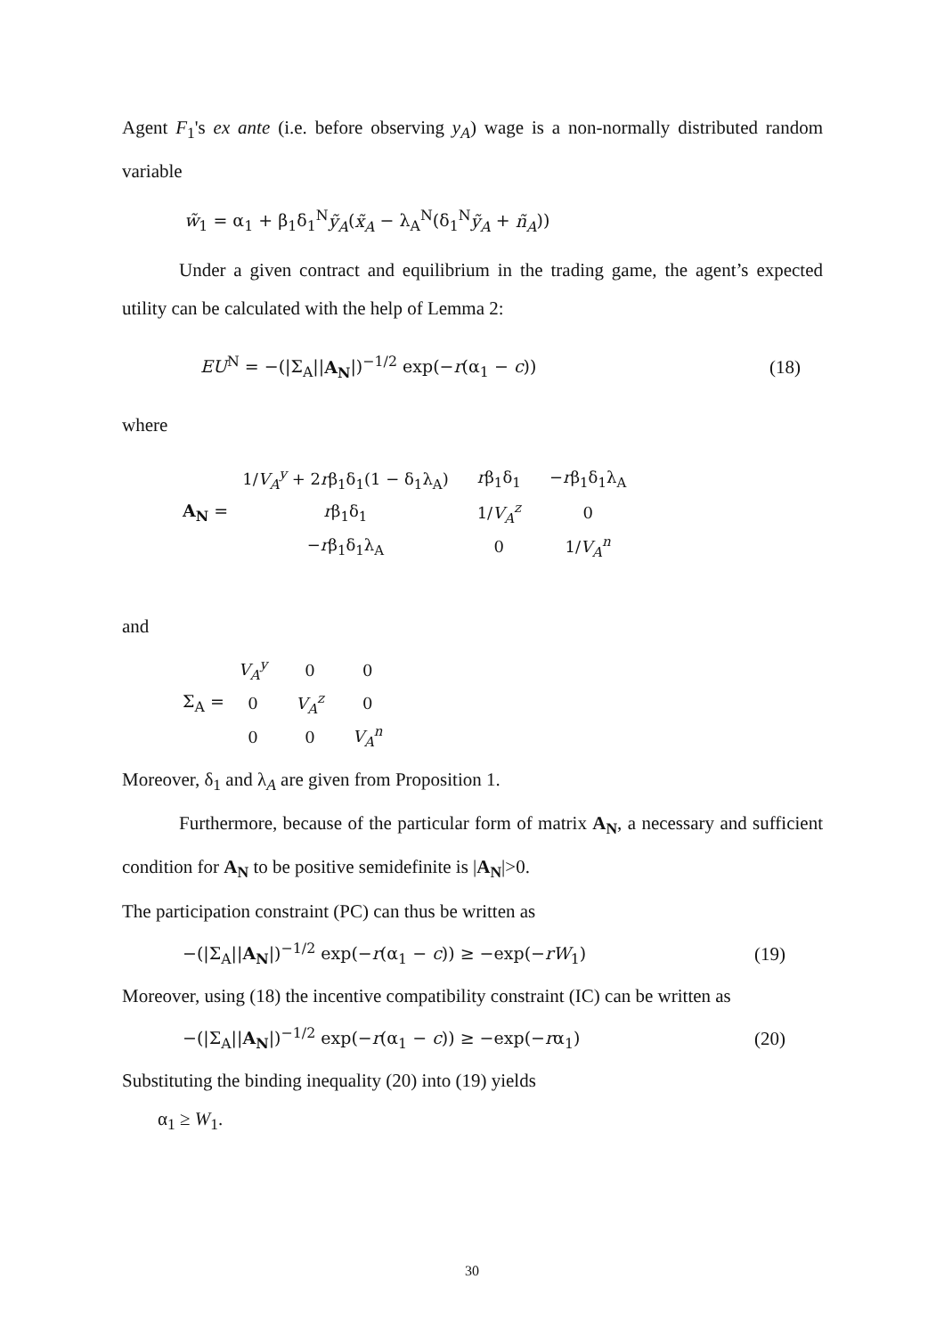Agent F<sub>1</sub>'s ex ante (i.e. before observing y<sub>A</sub>) wage is a non-normally distributed random variable
w̃<sub>1</sub> = α<sub>1</sub> + β<sub>1</sub>δ<sub>1</sub><sup>N</sup>ỹ<sub>A</sub>(x̃<sub>A</sub> − λ<sub>A</sub><sup>N</sup>(δ<sub>1</sub><sup>N</sup>ỹ<sub>A</sub> + ñ<sub>A</sub>))
Under a given contract and equilibrium in the trading game, the agent’s expected utility can be calculated with the help of Lemma 2:
EU<sup>N</sup> = −(|Σ<sub>A</sub>||A<sub>N</sub>|)<sup>−1/2</sup> exp(−r(α<sub>1</sub> − c)) (18)
where
A<sub>N</sub> =
| 1/ V<sub>A</sub><sup>y</sup> + 2 r β<sub>1</sub>δ<sub>1</sub>(1 − δ<sub>1</sub>λ<sub>A</sub>) | r β<sub>1</sub>δ<sub>1</sub> | − r β<sub>1</sub>δ<sub>1</sub>λ<sub>A</sub> |
| r β<sub>1</sub>δ<sub>1</sub> | 1/ V<sub>A</sub><sup>z</sup> | 0 |
| − r β<sub>1</sub>δ<sub>1</sub>λ<sub>A</sub> | 0 | 1/ V<sub>A</sub><sup>n</sup> |
and
Σ<sub>A</sub> =
| V<sub>A</sub><sup>y</sup> | 0 | 0 |
| 0 | V<sub>A</sub><sup>z</sup> | 0 |
| 0 | 0 | V<sub>A</sub><sup>n</sup> |
Moreover, δ<sub>1</sub> and λ<sub>A</sub> are given from Proposition 1.
Furthermore, because of the particular form of matrix A<sub>N</sub>, a necessary and sufficient condition for A<sub>N</sub> to be positive semidefinite is |A<sub>N</sub>|>0.
The participation constraint (PC) can thus be written as
−(|Σ<sub>A</sub>||A<sub>N</sub>|)<sup>−1/2</sup> exp(−r(α<sub>1</sub> − c)) ≥ −exp(−rW<sub>1</sub>) (19)
Moreover, using (18) the incentive compatibility constraint (IC) can be written as
−(|Σ<sub>A</sub>||A<sub>N</sub>|)<sup>−1/2</sup> exp(−r(α<sub>1</sub> − c)) ≥ −exp(−rα<sub>1</sub>) (20)
Substituting the binding inequality (20) into (19) yields
α<sub>1</sub> ≥ W<sub>1</sub>.
30